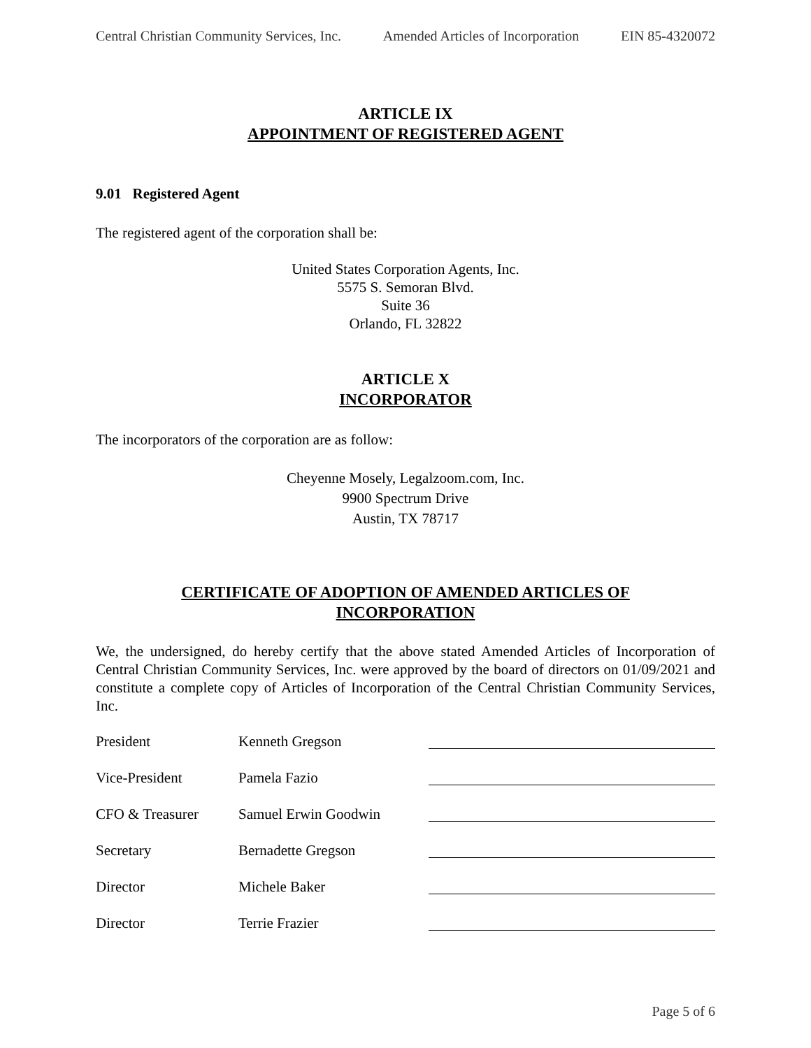Central Christian Community Services, Inc. Amended Articles of Incorporation EIN 85-4320072
ARTICLE IX
APPOINTMENT OF REGISTERED AGENT
9.01 Registered Agent
The registered agent of the corporation shall be:
United States Corporation Agents, Inc.
5575 S. Semoran Blvd.
Suite 36
Orlando, FL 32822
ARTICLE X
INCORPORATOR
The incorporators of the corporation are as follow:
Cheyenne Mosely, Legalzoom.com, Inc.
9900 Spectrum Drive
Austin, TX 78717
CERTIFICATE OF ADOPTION OF AMENDED ARTICLES OF
INCORPORATION
We, the undersigned, do hereby certify that the above stated Amended Articles of Incorporation of Central Christian Community Services, Inc. were approved by the board of directors on 01/09/2021 and constitute a complete copy of Articles of Incorporation of the Central Christian Community Services, Inc.
| President | Kenneth Gregson | |
| Vice-President | Pamela Fazio | |
| CFO & Treasurer | Samuel Erwin Goodwin | |
| Secretary | Bernadette Gregson | |
| Director | Michele Baker | |
| Director | Terrie Frazier | |
Page 5 of 6